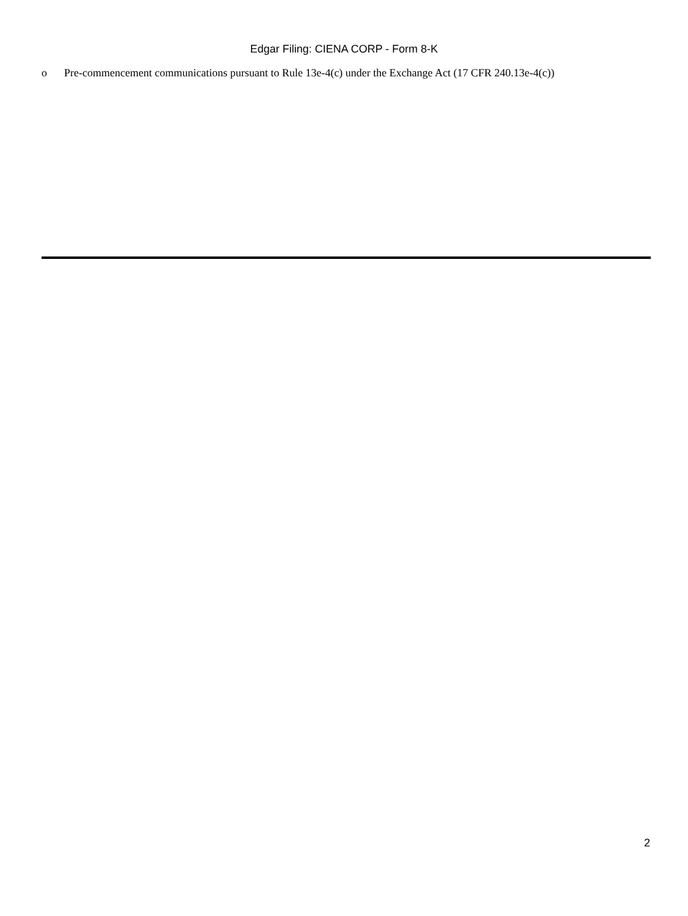Edgar Filing: CIENA CORP - Form 8-K
o Pre-commencement communications pursuant to Rule 13e-4(c) under the Exchange Act (17 CFR 240.13e-4(c))
2